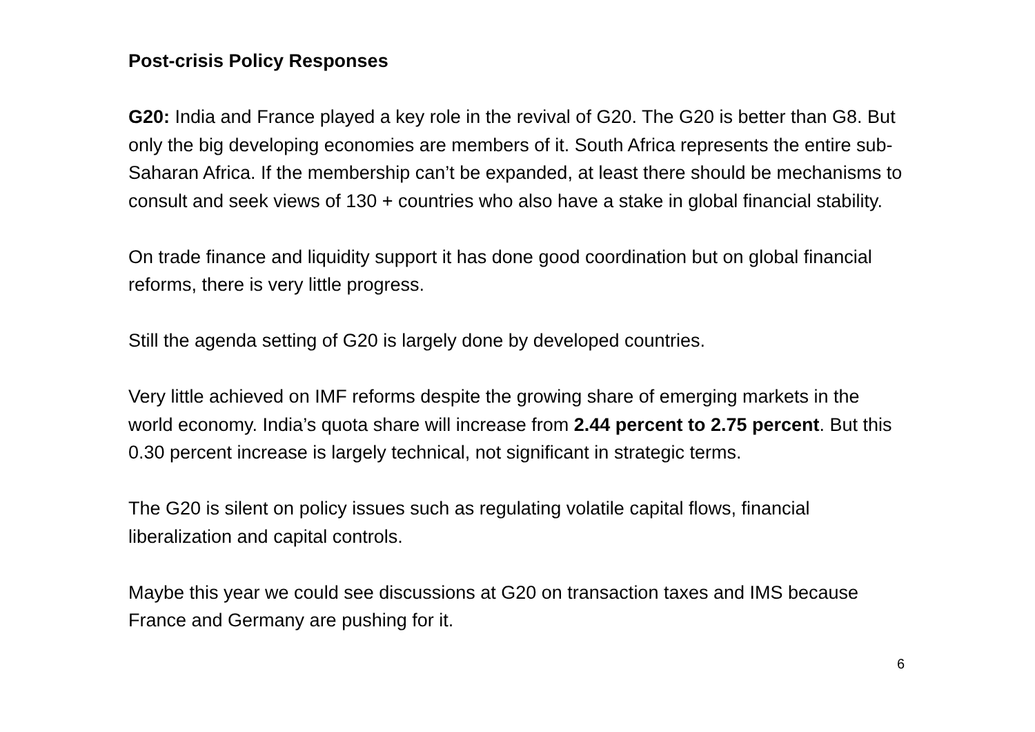Post-crisis Policy Responses
G20: India and France played a key role in the revival of G20. The G20 is better than G8. But only the big developing economies are members of it. South Africa represents the entire sub-Saharan Africa. If the membership can’t be expanded, at least there should be mechanisms to consult and seek views of 130 + countries who also have a stake in global financial stability.
On trade finance and liquidity support it has done good coordination but on global financial reforms, there is very little progress.
Still the agenda setting of G20 is largely done by developed countries.
Very little achieved on IMF reforms despite the growing share of emerging markets in the world economy. India’s quota share will increase from 2.44 percent to 2.75 percent. But this 0.30 percent increase is largely technical, not significant in strategic terms.
The G20 is silent on policy issues such as regulating volatile capital flows, financial liberalization and capital controls.
Maybe this year we could see discussions at G20 on transaction taxes and IMS because France and Germany are pushing for it.
6